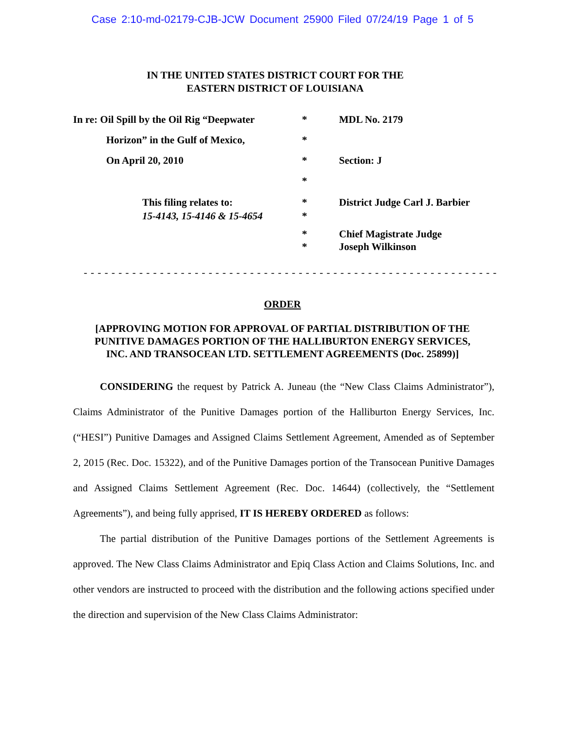Case 2:10-md-02179-CJB-JCW Document 25900 Filed 07/24/19 Page 1 of 5
IN THE UNITED STATES DISTRICT COURT FOR THE
EASTERN DISTRICT OF LOUISIANA
In re: Oil Spill by the Oil Rig “Deepwater
* MDL No. 2179
Horizon” in the Gulf of Mexico, *
On April 20, 2010 * Section: J
*
This filing relates to:
15-4143, 15-4146 & 15-4654
*
*
District Judge Carl J. Barbier
*
*
Chief Magistrate Judge
Joseph Wilkinson
- - - - - - - - - - - - - - - - - - - - - - - - - - - - - - - - - - - - - - - - - - - - - - - - - - - - - - - - - - - -
ORDER
[APPROVING MOTION FOR APPROVAL OF PARTIAL DISTRIBUTION OF THE
PUNITIVE DAMAGES PORTION OF THE HALLIBURTON ENERGY SERVICES,
INC. AND TRANSOCEAN LTD. SETTLEMENT AGREEMENTS (Doc. 25899)]
CONSIDERING the request by Patrick A. Juneau (the “New Class Claims Administrator”), Claims Administrator of the Punitive Damages portion of the Halliburton Energy Services, Inc. (“HESI”) Punitive Damages and Assigned Claims Settlement Agreement, Amended as of September 2, 2015 (Rec. Doc. 15322), and of the Punitive Damages portion of the Transocean Punitive Damages and Assigned Claims Settlement Agreement (Rec. Doc. 14644) (collectively, the “Settlement Agreements”), and being fully apprised, IT IS HEREBY ORDERED as follows:
The partial distribution of the Punitive Damages portions of the Settlement Agreements is approved. The New Class Claims Administrator and Epiq Class Action and Claims Solutions, Inc. and other vendors are instructed to proceed with the distribution and the following actions specified under the direction and supervision of the New Class Claims Administrator: